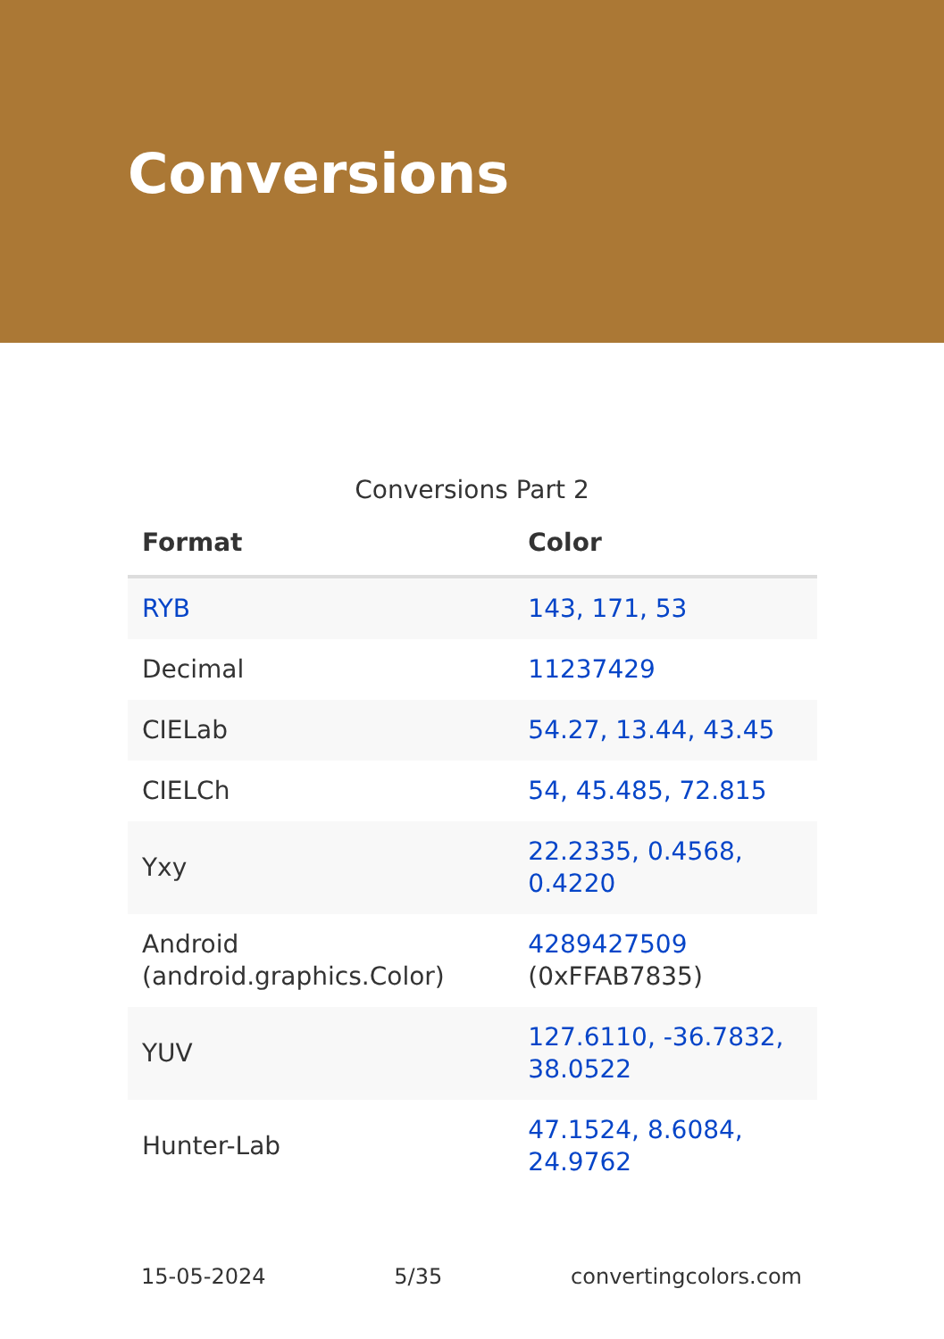Conversions
Conversions Part 2
| Format | Color |
| --- | --- |
| RYB | 143, 171, 53 |
| Decimal | 11237429 |
| CIELab | 54.27, 13.44, 43.45 |
| CIELCh | 54, 45.485, 72.815 |
| Yxy | 22.2335, 0.4568, 0.4220 |
| Android (android.graphics.Color) | 4289427509 (0xFFAB7835) |
| YUV | 127.6110, -36.7832, 38.0522 |
| Hunter-Lab | 47.1524, 8.6084, 24.9762 |
15-05-2024 5/35 convertingcolors.com